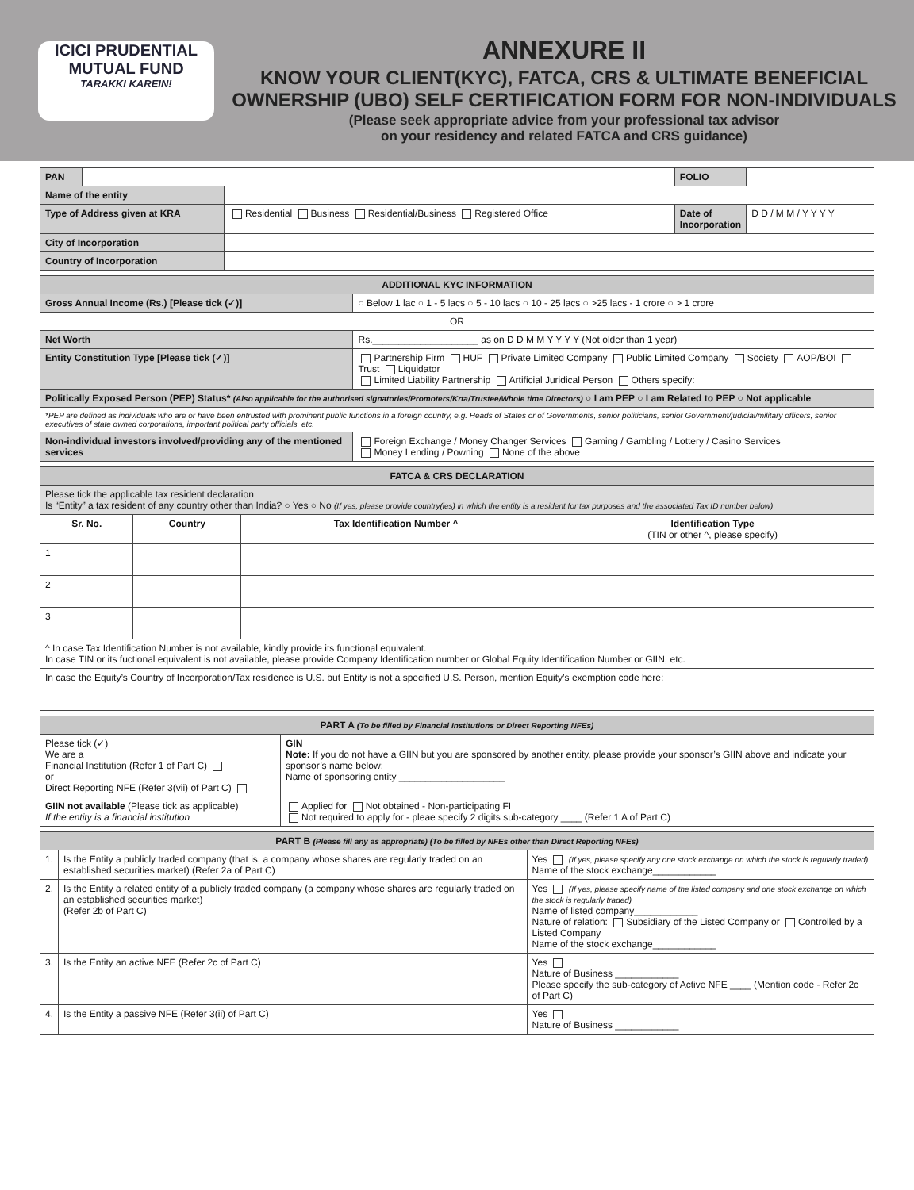ICICI PRUDENTIAL
MUTUAL FUND
TARAKKI KAREIN!
ANNEXURE II
KNOW YOUR CLIENT(KYC), FATCA, CRS & ULTIMATE BENEFICIAL OWNERSHIP (UBO) SELF CERTIFICATION FORM FOR NON-INDIVIDUALS
(Please seek appropriate advice from your professional tax advisor
on your residency and related FATCA and CRS guidance)
| PAN | | | FOLIO | |
| Name of the entity | | | | |
| Type of Address given at KRA | | Residential Business Residential/Business Registered Office | Date of Incorporation | D D / M M / Y Y Y Y |
| City of Incorporation | | | | |
| Country of Incorporation | | | | |
| ADDITIONAL KYC INFORMATION | |
| Gross Annual Income (Rs.) [Please tick (✓)] | ○ Below 1 lac ○ 1 - 5 lacs ○ 5 - 10 lacs ○ 10 - 25 lacs ○ >25 lacs - 1 crore ○ > 1 crore |
| OR | |
| Net Worth | Rs.____________________ as on D D M M Y Y Y Y (Not older than 1 year) |
| Entity Constitution Type [Please tick (✓)] | Partnership Firm HUF Private Limited Company Public Limited Company Society AOP/BOI Trust Liquidator Limited Liability Partnership Artificial Juridical Person Others specify: |
| Politically Exposed Person (PEP) Status* (Also applicable for the authorised signatories/Promoters/Krta/Trustee/Whole time Directors) ○ I am PEP ○ I am Related to PEP ○ Not applicable | |
| *PEP are defined as individuals who are or have been entrusted with prominent public functions in a foreign country, e.g. Heads of States or of Governments, senior politicians, senior Government/judicial/military officers, senior executives of state owned corporations, important political party officials, etc. | |
| Non-individual investors involved/providing any of the mentioned services | Foreign Exchange / Money Changer Services Gaming / Gambling / Lottery / Casino Services Money Lending / Powning None of the above |
| FATCA & CRS DECLARATION | | | |
| Please tick the applicable tax resident declaration Is “Entity” a tax resident of any country other than India? ○ Yes ○ No (If yes, please provide country(ies) in which the entity is a resident for tax purposes and the associated Tax ID number below) | | | |
| Sr. No. | Country | Tax Identification Number ^ | Identification Type (TIN or other ^, please specify) |
| 1 | | | |
| 2 | | | |
| 3 | | | |
| ^ In case Tax Identification Number is not available, kindly provide its functional equivalent. In case TIN or its fuctional equivalent is not available, please provide Company Identification number or Global Equity Identification Number or GIIN, etc. | | | |
| In case the Equity’s Country of Incorporation/Tax residence is U.S. but Entity is not a specified U.S. Person, mention Equity’s exemption code here: | | | |
| PART A (To be filled by Financial Institutions or Direct Reporting NFEs) | |
| Please tick (✓) We are a Financial Institution (Refer 1 of Part C) or Direct Reporting NFE (Refer 3(vii) of Part C) | GIN Note: If you do not have a GIIN but you are sponsored by another entity, please provide your sponsor’s GIIN above and indicate your sponsor’s name below: Name of sponsoring entity ____________________ |
| GIIN not available (Please tick as applicable) If the entity is a financial institution | Applied for Not obtained - Non-participating FI Not required to apply for - pleae specify 2 digits sub-category ____ (Refer 1 A of Part C) |
| PART B (Please fill any as appropriate) (To be filled by NFEs other than Direct Reporting NFEs) | | |
| 1. | Is the Entity a publicly traded company (that is, a company whose shares are regularly traded on an established securities market) (Refer 2a of Part C) | Yes (If yes, please specify any one stock exchange on which the stock is regularly traded) Name of the stock exchange____________ |
| 2. | Is the Entity a related entity of a publicly traded company (a company whose shares are regularly traded on an established securities market) (Refer 2b of Part C) | Yes (If yes, please specify name of the listed company and one stock exchange on which the stock is regularly traded) Name of listed company____________ Nature of relation: Subsidiary of the Listed Company or Controlled by a Listed Company Name of the stock exchange____________ |
| 3. | Is the Entity an active NFE (Refer 2c of Part C) | Yes Nature of Business ____________ Please specify the sub-category of Active NFE ____ (Mention code - Refer 2c of Part C) |
| 4. | Is the Entity a passive NFE (Refer 3(ii) of Part C) | Yes Nature of Business ____________ |